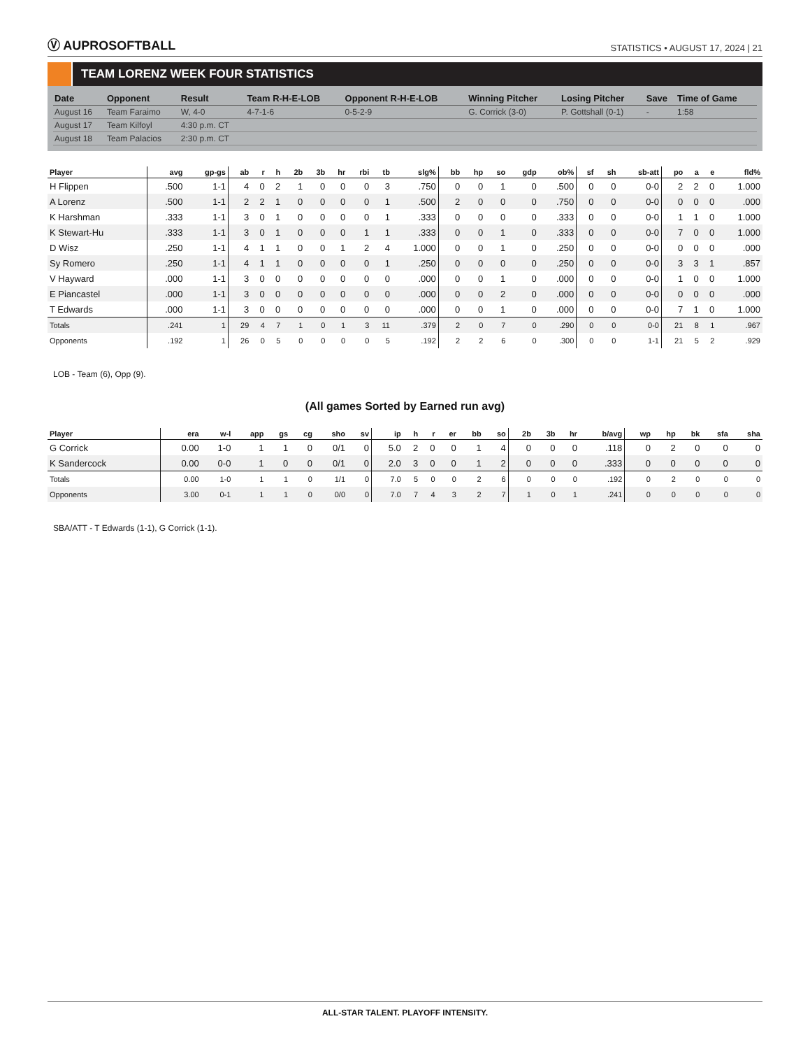Ⓥ AUPROSOFTBALL
STATISTICS • AUGUST 17, 2024 | 21
TEAM LORENZ WEEK FOUR STATISTICS
| Date | Opponent | Result | Team R-H-E-LOB | Opponent R-H-E-LOB | Winning Pitcher | Losing Pitcher | Save | Time of Game |
| --- | --- | --- | --- | --- | --- | --- | --- | --- |
| August 16 | Team Faraimo | W, 4-0 | 4-7-1-6 | 0-5-2-9 | G. Corrick (3-0) | P. Gottshall (0-1) | - | 1:58 |
| August 17 | Team Kilfoyl | 4:30 p.m. CT | | | | | | |
| August 18 | Team Palacios | 2:30 p.m. CT | | | | | | |
| Player | avg | gp-gs | ab | r | h | 2b | 3b | hr | rbi | tb | slg% | bb | hp | so | gdp | ob% | sf | sh | sb-att | po | a | e | fld% |
| --- | --- | --- | --- | --- | --- | --- | --- | --- | --- | --- | --- | --- | --- | --- | --- | --- | --- | --- | --- | --- | --- | --- | --- |
| H Flippen | .500 | 1-1 | 4 | 0 | 2 | 1 | 0 | 0 | 0 | 3 | .750 | 0 | 0 | 1 | 0 | .500 | 0 | 0 | 0-0 | 2 | 2 | 0 | 1.000 |
| A Lorenz | .500 | 1-1 | 2 | 2 | 1 | 0 | 0 | 0 | 0 | 1 | .500 | 2 | 0 | 0 | 0 | .750 | 0 | 0 | 0-0 | 0 | 0 | 0 | .000 |
| K Harshman | .333 | 1-1 | 3 | 0 | 1 | 0 | 0 | 0 | 0 | 1 | .333 | 0 | 0 | 0 | 0 | .333 | 0 | 0 | 0-0 | 1 | 1 | 0 | 1.000 |
| K Stewart-Hu | .333 | 1-1 | 3 | 0 | 1 | 0 | 0 | 0 | 1 | 1 | .333 | 0 | 0 | 1 | 0 | .333 | 0 | 0 | 0-0 | 7 | 0 | 0 | 1.000 |
| D Wisz | .250 | 1-1 | 4 | 1 | 1 | 0 | 0 | 1 | 2 | 4 | 1.000 | 0 | 0 | 1 | 0 | .250 | 0 | 0 | 0-0 | 0 | 0 | 0 | .000 |
| Sy Romero | .250 | 1-1 | 4 | 1 | 1 | 0 | 0 | 0 | 0 | 1 | .250 | 0 | 0 | 0 | 0 | .250 | 0 | 0 | 0-0 | 3 | 3 | 1 | .857 |
| V Hayward | .000 | 1-1 | 3 | 0 | 0 | 0 | 0 | 0 | 0 | 0 | .000 | 0 | 0 | 1 | 0 | .000 | 0 | 0 | 0-0 | 1 | 0 | 0 | 1.000 |
| E Piancastel | .000 | 1-1 | 3 | 0 | 0 | 0 | 0 | 0 | 0 | 0 | .000 | 0 | 0 | 2 | 0 | .000 | 0 | 0 | 0-0 | 0 | 0 | 0 | .000 |
| T Edwards | .000 | 1-1 | 3 | 0 | 0 | 0 | 0 | 0 | 0 | 0 | .000 | 0 | 0 | 1 | 0 | .000 | 0 | 0 | 0-0 | 7 | 1 | 0 | 1.000 |
| Totals | .241 | 1 | 29 | 4 | 7 | 1 | 0 | 1 | 3 | 11 | .379 | 2 | 0 | 7 | 0 | .290 | 0 | 0 | 0-0 | 21 | 8 | 1 | .967 |
| Opponents | .192 | 1 | 26 | 0 | 5 | 0 | 0 | 0 | 0 | 5 | .192 | 2 | 2 | 6 | 0 | .300 | 0 | 0 | 1-1 | 21 | 5 | 2 | .929 |
LOB - Team (6), Opp (9).
(All games Sorted by Earned run avg)
| Player | era | w-l | app | gs | cg | sho | sv | ip | h | r | er | bb | so | 2b | 3b | hr | b/avg | wp | hp | bk | sfa | sha |
| --- | --- | --- | --- | --- | --- | --- | --- | --- | --- | --- | --- | --- | --- | --- | --- | --- | --- | --- | --- | --- | --- | --- |
| G Corrick | 0.00 | 1-0 | 1 | 1 | 0 | 0/1 | 0 | 5.0 | 2 | 0 | 0 | 1 | 4 | 0 | 0 | 0 | .118 | 0 | 2 | 0 | 0 | 0 |
| K Sandercock | 0.00 | 0-0 | 1 | 0 | 0 | 0/1 | 0 | 2.0 | 3 | 0 | 0 | 1 | 2 | 0 | 0 | 0 | .333 | 0 | 0 | 0 | 0 | 0 |
| Totals | 0.00 | 1-0 | 1 | 1 | 0 | 1/1 | 0 | 7.0 | 5 | 0 | 0 | 2 | 6 | 0 | 0 | 0 | .192 | 0 | 2 | 0 | 0 | 0 |
| Opponents | 3.00 | 0-1 | 1 | 1 | 0 | 0/0 | 0 | 7.0 | 7 | 4 | 3 | 2 | 7 | 1 | 0 | 1 | .241 | 0 | 0 | 0 | 0 | 0 |
SBA/ATT - T Edwards (1-1), G Corrick (1-1).
ALL-STAR TALENT. PLAYOFF INTENSITY.